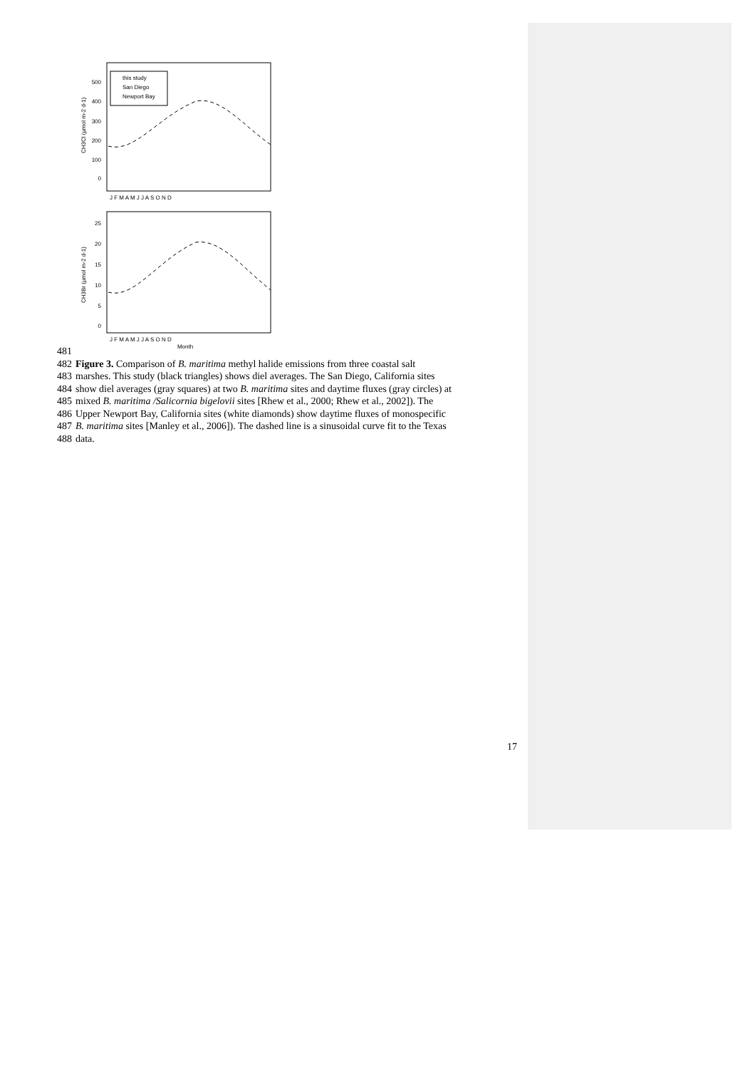0
100
200
300
400
500
CH3Cl (µmol m-2 d-1)
this study
San Diego
Newport Bay
J F M A M J J A S O N D
0
5
10
15
20
25
CH3Br (µmol m-2 d-1)
J F M A M J J A S O N D
Month
481
482 Figure 3. Comparison of B. maritima methyl halide emissions from three coastal salt
483 marshes. This study (black triangles) shows diel averages. The San Diego, California sites
484 show diel averages (gray squares) at two B. maritima sites and daytime fluxes (gray circles) at
485 mixed B. maritima /Salicornia bigelovii sites [Rhew et al., 2000; Rhew et al., 2002]). The
486 Upper Newport Bay, California sites (white diamonds) show daytime fluxes of monospecific
487 B. maritima sites [Manley et al., 2006]). The dashed line is a sinusoidal curve fit to the Texas
488 data.
17